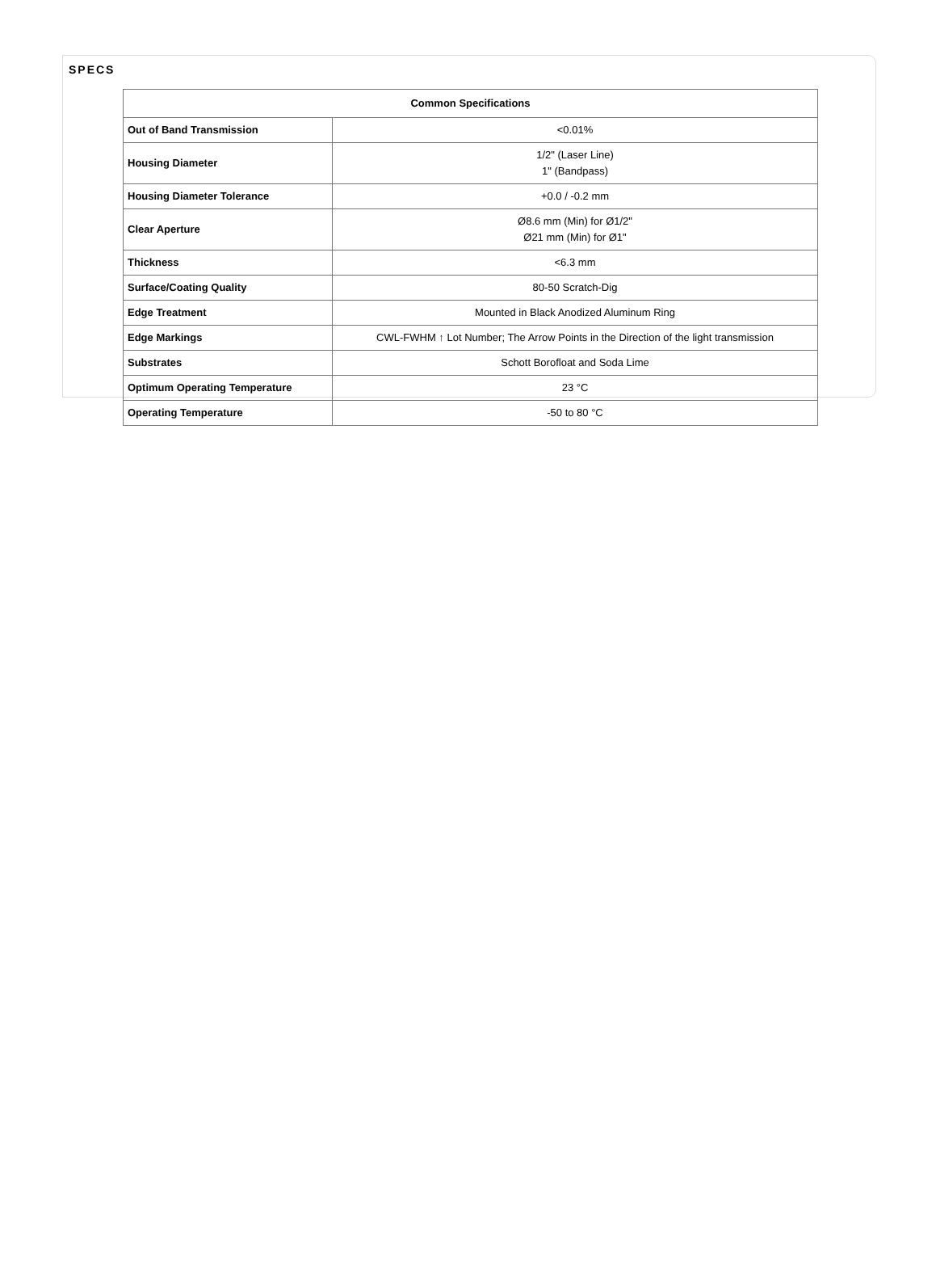SPECS
| Common Specifications | |
| --- | --- |
| Out of Band Transmission | <0.01% |
| Housing Diameter | 1/2" (Laser Line) 1" (Bandpass) |
| Housing Diameter Tolerance | +0.0 / -0.2 mm |
| Clear Aperture | Ø8.6 mm (Min) for Ø1/2" Ø21 mm (Min) for Ø1" |
| Thickness | <6.3 mm |
| Surface/Coating Quality | 80-50 Scratch-Dig |
| Edge Treatment | Mounted in Black Anodized Aluminum Ring |
| Edge Markings | CWL-FWHM ↑ Lot Number; The Arrow Points in the Direction of the light transmission |
| Substrates | Schott Borofloat and Soda Lime |
| Optimum Operating Temperature | 23 °C |
| Operating Temperature | -50 to 80 °C |